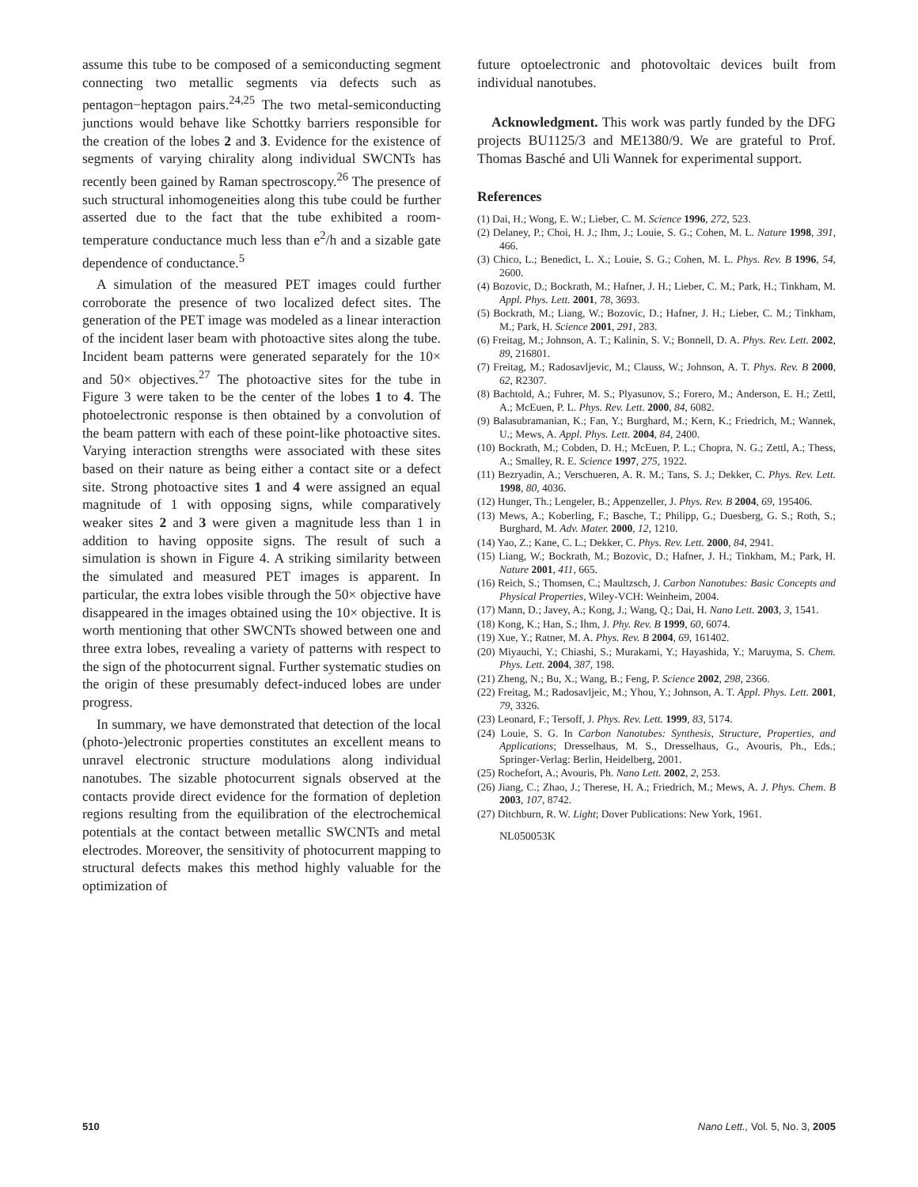assume this tube to be composed of a semiconducting segment connecting two metallic segments via defects such as pentagon−heptagon pairs.<sup>24,25</sup> The two metal-semiconducting junctions would behave like Schottky barriers responsible for the creation of the lobes 2 and 3. Evidence for the existence of segments of varying chirality along individual SWCNTs has recently been gained by Raman spectroscopy.<sup>26</sup> The presence of such structural inhomogeneities along this tube could be further asserted due to the fact that the tube exhibited a room-temperature conductance much less than e<sup>2</sup>/h and a sizable gate dependence of conductance.<sup>5</sup>
A simulation of the measured PET images could further corroborate the presence of two localized defect sites. The generation of the PET image was modeled as a linear interaction of the incident laser beam with photoactive sites along the tube. Incident beam patterns were generated separately for the 10× and 50× objectives.<sup>27</sup> The photoactive sites for the tube in Figure 3 were taken to be the center of the lobes 1 to 4. The photoelectronic response is then obtained by a convolution of the beam pattern with each of these point-like photoactive sites. Varying interaction strengths were associated with these sites based on their nature as being either a contact site or a defect site. Strong photoactive sites 1 and 4 were assigned an equal magnitude of 1 with opposing signs, while comparatively weaker sites 2 and 3 were given a magnitude less than 1 in addition to having opposite signs. The result of such a simulation is shown in Figure 4. A striking similarity between the simulated and measured PET images is apparent. In particular, the extra lobes visible through the 50× objective have disappeared in the images obtained using the 10× objective. It is worth mentioning that other SWCNTs showed between one and three extra lobes, revealing a variety of patterns with respect to the sign of the photocurrent signal. Further systematic studies on the origin of these presumably defect-induced lobes are under progress.
In summary, we have demonstrated that detection of the local (photo-)electronic properties constitutes an excellent means to unravel electronic structure modulations along individual nanotubes. The sizable photocurrent signals observed at the contacts provide direct evidence for the formation of depletion regions resulting from the equilibration of the electrochemical potentials at the contact between metallic SWCNTs and metal electrodes. Moreover, the sensitivity of photocurrent mapping to structural defects makes this method highly valuable for the optimization of
future optoelectronic and photovoltaic devices built from individual nanotubes.
Acknowledgment. This work was partly funded by the DFG projects BU1125/3 and ME1380/9. We are grateful to Prof. Thomas Basché and Uli Wannek for experimental support.
References
(1) Dai, H.; Wong, E. W.; Lieber, C. M. Science 1996, 272, 523.
(2) Delaney, P.; Choi, H. J.; Ihm, J.; Louie, S. G.; Cohen, M. L. Nature 1998, 391, 466.
(3) Chico, L.; Benedict, L. X.; Louie, S. G.; Cohen, M. L. Phys. Rev. B 1996, 54, 2600.
(4) Bozovic, D.; Bockrath, M.; Hafner, J. H.; Lieber, C. M.; Park, H.; Tinkham, M. Appl. Phys. Lett. 2001, 78, 3693.
(5) Bockrath, M.; Liang, W.; Bozovic, D.; Hafner, J. H.; Lieber, C. M.; Tinkham, M.; Park, H. Science 2001, 291, 283.
(6) Freitag, M.; Johnson, A. T.; Kalinin, S. V.; Bonnell, D. A. Phys. Rev. Lett. 2002, 89, 216801.
(7) Freitag, M.; Radosavljevic, M.; Clauss, W.; Johnson, A. T. Phys. Rev. B 2000, 62, R2307.
(8) Bachtold, A.; Fuhrer, M. S.; Plyasunov, S.; Forero, M.; Anderson, E. H.; Zettl, A.; McEuen, P. L. Phys. Rev. Lett. 2000, 84, 6082.
(9) Balasubramanian, K.; Fan, Y.; Burghard, M.; Kern, K.; Friedrich, M.; Wannek, U.; Mews, A. Appl. Phys. Lett. 2004, 84, 2400.
(10) Bockrath, M.; Cobden, D. H.; McEuen, P. L.; Chopra, N. G.; Zettl, A.; Thess, A.; Smalley, R. E. Science 1997, 275, 1922.
(11) Bezryadin, A.; Verschueren, A. R. M.; Tans, S. J.; Dekker, C. Phys. Rev. Lett. 1998, 80, 4036.
(12) Hunger, Th.; Lengeler, B.; Appenzeller, J. Phys. Rev. B 2004, 69, 195406.
(13) Mews, A.; Koberling, F.; Basche, T.; Philipp, G.; Duesberg, G. S.; Roth, S.; Burghard, M. Adv. Mater. 2000, 12, 1210.
(14) Yao, Z.; Kane, C. L.; Dekker, C. Phys. Rev. Lett. 2000, 84, 2941.
(15) Liang, W.; Bockrath, M.; Bozovic, D.; Hafner, J. H.; Tinkham, M.; Park, H. Nature 2001, 411, 665.
(16) Reich, S.; Thomsen, C.; Maultzsch, J. Carbon Nanotubes: Basic Concepts and Physical Properties, Wiley-VCH: Weinheim, 2004.
(17) Mann, D.; Javey, A.; Kong, J.; Wang, Q.; Dai, H. Nano Lett. 2003, 3, 1541.
(18) Kong, K.; Han, S.; Ihm, J. Phy. Rev. B 1999, 60, 6074.
(19) Xue, Y.; Ratner, M. A. Phys. Rev. B 2004, 69, 161402.
(20) Miyauchi, Y.; Chiashi, S.; Murakami, Y.; Hayashida, Y.; Maruyma, S. Chem. Phys. Lett. 2004, 387, 198.
(21) Zheng, N.; Bu, X.; Wang, B.; Feng, P. Science 2002, 298, 2366.
(22) Freitag, M.; Radosavljeic, M.; Yhou, Y.; Johnson, A. T. Appl. Phys. Lett. 2001, 79, 3326.
(23) Leonard, F.; Tersoff, J. Phys. Rev. Lett. 1999, 83, 5174.
(24) Louie, S. G. In Carbon Nanotubes: Synthesis, Structure, Properties, and Applications; Dresselhaus, M. S., Dresselhaus, G., Avouris, Ph., Eds.; Springer-Verlag: Berlin, Heidelberg, 2001.
(25) Rochefort, A.; Avouris, Ph. Nano Lett. 2002, 2, 253.
(26) Jiang, C.; Zhao, J.; Therese, H. A.; Friedrich, M.; Mews, A. J. Phys. Chem. B 2003, 107, 8742.
(27) Ditchburn, R. W. Light; Dover Publications: New York, 1961.
NL050053K
510 Nano Lett., Vol. 5, No. 3, 2005